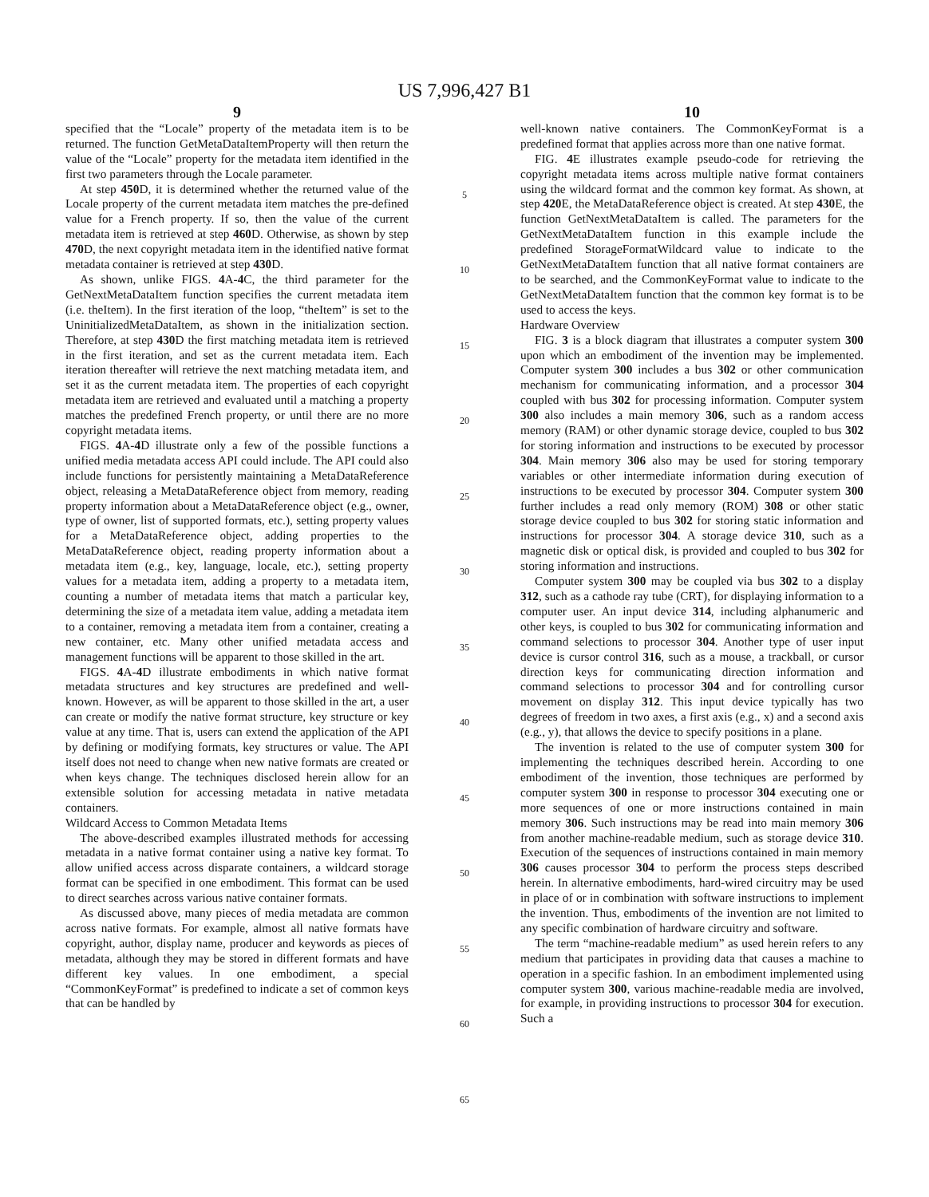US 7,996,427 B1
9
specified that the “Locale” property of the metadata item is to be returned. The function GetMetaDataItemProperty will then return the value of the “Locale” property for the metadata item identified in the first two parameters through the Locale parameter.
At step 450 D, it is determined whether the returned value of the Locale property of the current metadata item matches the pre-defined value for a French property. If so, then the value of the current metadata item is retrieved at step 460 D. Otherwise, as shown by step 470 D, the next copyright metadata item in the identified native format metadata container is retrieved at step 430 D.
As shown, unlike FIGS. 4 A-4 C, the third parameter for the GetNextMetaDataItem function specifies the current metadata item (i.e. theItem). In the first iteration of the loop, “theItem” is set to the UninitializedMetaDataItem, as shown in the initialization section. Therefore, at step 430 D the first matching metadata item is retrieved in the first iteration, and set as the current metadata item. Each iteration thereafter will retrieve the next matching metadata item, and set it as the current metadata item. The properties of each copyright metadata item are retrieved and evaluated until a matching a property matches the predefined French property, or until there are no more copyright metadata items.
FIGS. 4 A-4 D illustrate only a few of the possible functions a unified media metadata access API could include. The API could also include functions for persistently maintaining a MetaDataReference object, releasing a MetaDataReference object from memory, reading property information about a MetaDataReference object (e.g., owner, type of owner, list of supported formats, etc.), setting property values for a MetaDataReference object, adding properties to the MetaDataReference object, reading property information about a metadata item (e.g., key, language, locale, etc.), setting property values for a metadata item, adding a property to a metadata item, counting a number of metadata items that match a particular key, determining the size of a metadata item value, adding a metadata item to a container, removing a metadata item from a container, creating a new container, etc. Many other unified metadata access and management functions will be apparent to those skilled in the art.
FIGS. 4 A-4 D illustrate embodiments in which native format metadata structures and key structures are predefined and well-known. However, as will be apparent to those skilled in the art, a user can create or modify the native format structure, key structure or key value at any time. That is, users can extend the application of the API by defining or modifying formats, key structures or value. The API itself does not need to change when new native formats are created or when keys change. The techniques disclosed herein allow for an extensible solution for accessing metadata in native metadata containers.
Wildcard Access to Common Metadata Items
The above-described examples illustrated methods for accessing metadata in a native format container using a native key format. To allow unified access across disparate containers, a wildcard storage format can be specified in one embodiment. This format can be used to direct searches across various native container formats.
As discussed above, many pieces of media metadata are common across native formats. For example, almost all native formats have copyright, author, display name, producer and keywords as pieces of metadata, although they may be stored in different formats and have different key values. In one embodiment, a special “CommonKeyFormat” is predefined to indicate a set of common keys that can be handled by
5
10
15
20
25
30
35
40
45
50
55
60
65
10
well-known native containers. The CommonKeyFormat is a predefined format that applies across more than one native format.
FIG. 4 E illustrates example pseudo-code for retrieving the copyright metadata items across multiple native format containers using the wildcard format and the common key format. As shown, at step 420 E, the MetaDataReference object is created. At step 430 E, the function GetNextMetaDataItem is called. The parameters for the GetNextMetaDataItem function in this example include the predefined StorageFormatWildcard value to indicate to the GetNextMetaDataItem function that all native format containers are to be searched, and the CommonKeyFormat value to indicate to the GetNextMetaDataItem function that the common key format is to be used to access the keys.
Hardware Overview
FIG. 3 is a block diagram that illustrates a computer system 300 upon which an embodiment of the invention may be implemented. Computer system 300 includes a bus 302 or other communication mechanism for communicating information, and a processor 304 coupled with bus 302 for processing information. Computer system 300 also includes a main memory 306, such as a random access memory (RAM) or other dynamic storage device, coupled to bus 302 for storing information and instructions to be executed by processor 304. Main memory 306 also may be used for storing temporary variables or other intermediate information during execution of instructions to be executed by processor 304. Computer system 300 further includes a read only memory (ROM) 308 or other static storage device coupled to bus 302 for storing static information and instructions for processor 304. A storage device 310, such as a magnetic disk or optical disk, is provided and coupled to bus 302 for storing information and instructions.
Computer system 300 may be coupled via bus 302 to a display 312, such as a cathode ray tube (CRT), for displaying information to a computer user. An input device 314, including alphanumeric and other keys, is coupled to bus 302 for communicating information and command selections to processor 304. Another type of user input device is cursor control 316, such as a mouse, a trackball, or cursor direction keys for communicating direction information and command selections to processor 304 and for controlling cursor movement on display 312. This input device typically has two degrees of freedom in two axes, a first axis (e.g., x) and a second axis (e.g., y), that allows the device to specify positions in a plane.
The invention is related to the use of computer system 300 for implementing the techniques described herein. According to one embodiment of the invention, those techniques are performed by computer system 300 in response to processor 304 executing one or more sequences of one or more instructions contained in main memory 306. Such instructions may be read into main memory 306 from another machine-readable medium, such as storage device 310. Execution of the sequences of instructions contained in main memory 306 causes processor 304 to perform the process steps described herein. In alternative embodiments, hard-wired circuitry may be used in place of or in combination with software instructions to implement the invention. Thus, embodiments of the invention are not limited to any specific combination of hardware circuitry and software.
The term “machine-readable medium” as used herein refers to any medium that participates in providing data that causes a machine to operation in a specific fashion. In an embodiment implemented using computer system 300, various machine-readable media are involved, for example, in providing instructions to processor 304 for execution. Such a